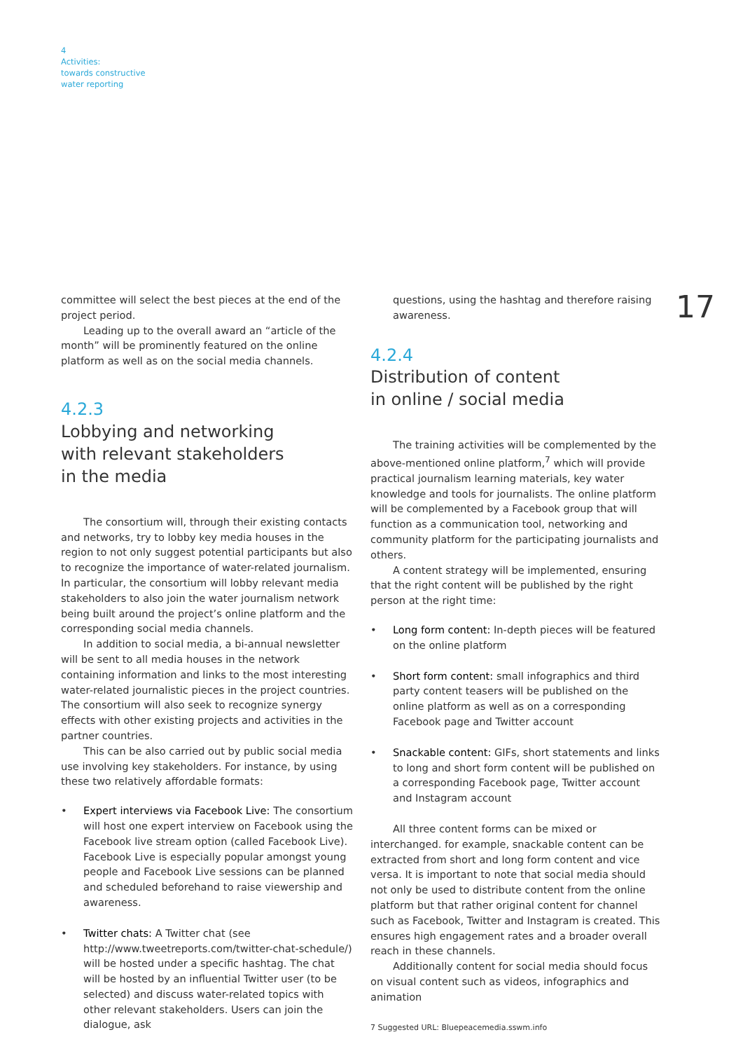4
Activities:
towards constructive
water reporting
17
committee will select the best pieces at the end of the project period.
Leading up to the overall award an “article of the month” will be prominently featured on the online platform as well as on the social media channels.
4.2.3
Lobbying and networking
with relevant stakeholders
in the media
The consortium will, through their existing contacts and networks, try to lobby key media houses in the region to not only suggest potential participants but also to recognize the importance of water-related journalism. In particular, the consortium will lobby relevant media stakeholders to also join the water journalism network being built around the project’s online platform and the corresponding social media channels.
In addition to social media, a bi-annual newsletter will be sent to all media houses in the network containing information and links to the most interesting water-related journalistic pieces in the project countries. The consortium will also seek to recognize synergy effects with other existing projects and activities in the partner countries.
This can be also carried out by public social media use involving key stakeholders. For instance, by using these two relatively affordable formats:
• Expert interviews via Facebook Live: The consortium will host one expert interview on Facebook using the Facebook live stream option (called Facebook Live). Facebook Live is especially popular amongst young people and Facebook Live sessions can be planned and scheduled beforehand to raise viewership and awareness.
• Twitter chats: A Twitter chat (see http://www.tweetreports.com/twitter-chat-schedule/) will be hosted under a specific hashtag. The chat will be hosted by an influential Twitter user (to be selected) and discuss water-related topics with other relevant stakeholders. Users can join the dialogue, ask
questions, using the hashtag and therefore raising awareness.
4.2.4
Distribution of content
in online / social media
The training activities will be complemented by the above-mentioned online platform,<sup>7</sup> which will provide practical journalism learning materials, key water knowledge and tools for journalists. The online platform will be complemented by a Facebook group that will function as a communication tool, networking and community platform for the participating journalists and others.
A content strategy will be implemented, ensuring that the right content will be published by the right person at the right time:
• Long form content: In-depth pieces will be featured on the online platform
• Short form content: small infographics and third party content teasers will be published on the online platform as well as on a corresponding Facebook page and Twitter account
• Snackable content: GIFs, short statements and links to long and short form content will be published on a corresponding Facebook page, Twitter account and Instagram account
All three content forms can be mixed or interchanged. for example, snackable content can be extracted from short and long form content and vice versa. It is important to note that social media should not only be used to distribute content from the online platform but that rather original content for channel such as Facebook, Twitter and Instagram is created. This ensures high engagement rates and a broader overall reach in these channels.
Additionally content for social media should focus on visual content such as videos, infographics and animation
7 Suggested URL: Bluepeacemedia.sswm.info